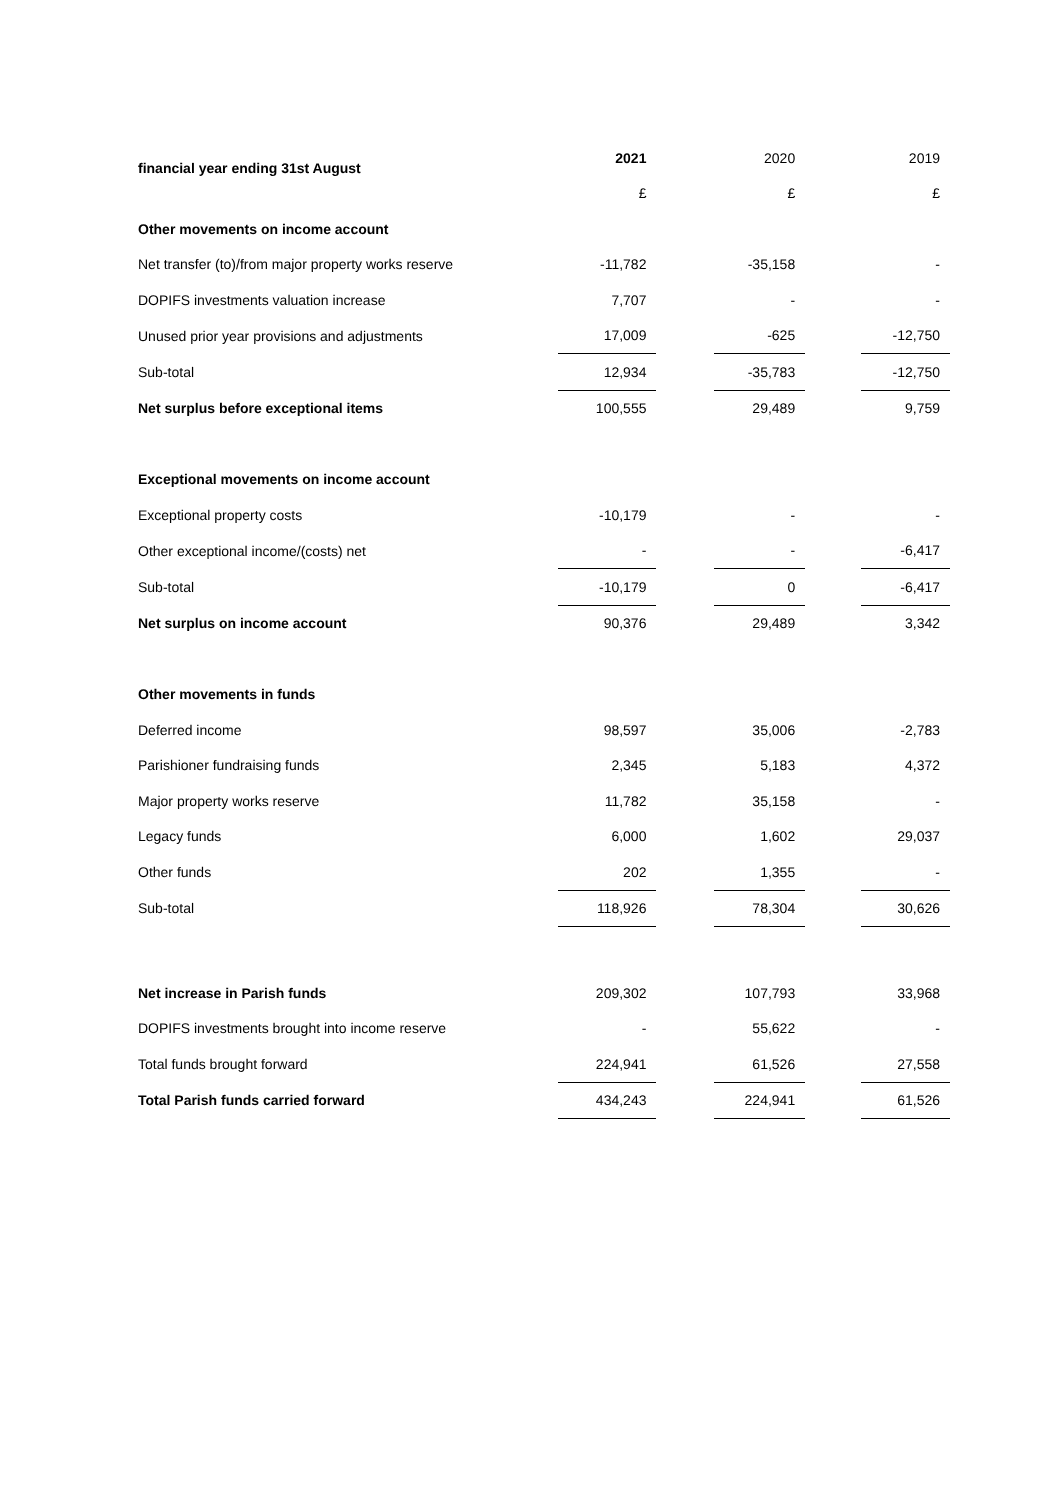| financial year ending 31st August | 2021 | | 2020 | | 2019 |
| | £ | | £ | | £ |
| Other movements on income account | | | | | |
| Net transfer (to)/from major property works reserve | -11,782 | | -35,158 | | - |
| DOPIFS investments valuation increase | 7,707 | | - | | - |
| Unused prior year provisions and adjustments | 17,009 | | -625 | | -12,750 |
| Sub-total | 12,934 | | -35,783 | | -12,750 |
| Net surplus before exceptional items | 100,555 | | 29,489 | | 9,759 |
| Exceptional movements on income account | | | | | |
| Exceptional property costs | -10,179 | | - | | - |
| Other exceptional income/(costs) net | - | | - | | -6,417 |
| Sub-total | -10,179 | | 0 | | -6,417 |
| Net surplus on income account | 90,376 | | 29,489 | | 3,342 |
| Other movements in funds | | | | | |
| Deferred income | 98,597 | | 35,006 | | -2,783 |
| Parishioner fundraising funds | 2,345 | | 5,183 | | 4,372 |
| Major property works reserve | 11,782 | | 35,158 | | - |
| Legacy funds | 6,000 | | 1,602 | | 29,037 |
| Other funds | 202 | | 1,355 | | - |
| Sub-total | 118,926 | | 78,304 | | 30,626 |
| Net increase in Parish funds | 209,302 | | 107,793 | | 33,968 |
| DOPIFS investments brought into income reserve | - | | 55,622 | | - |
| Total funds brought forward | 224,941 | | 61,526 | | 27,558 |
| Total Parish funds carried forward | 434,243 | | 224,941 | | 61,526 |